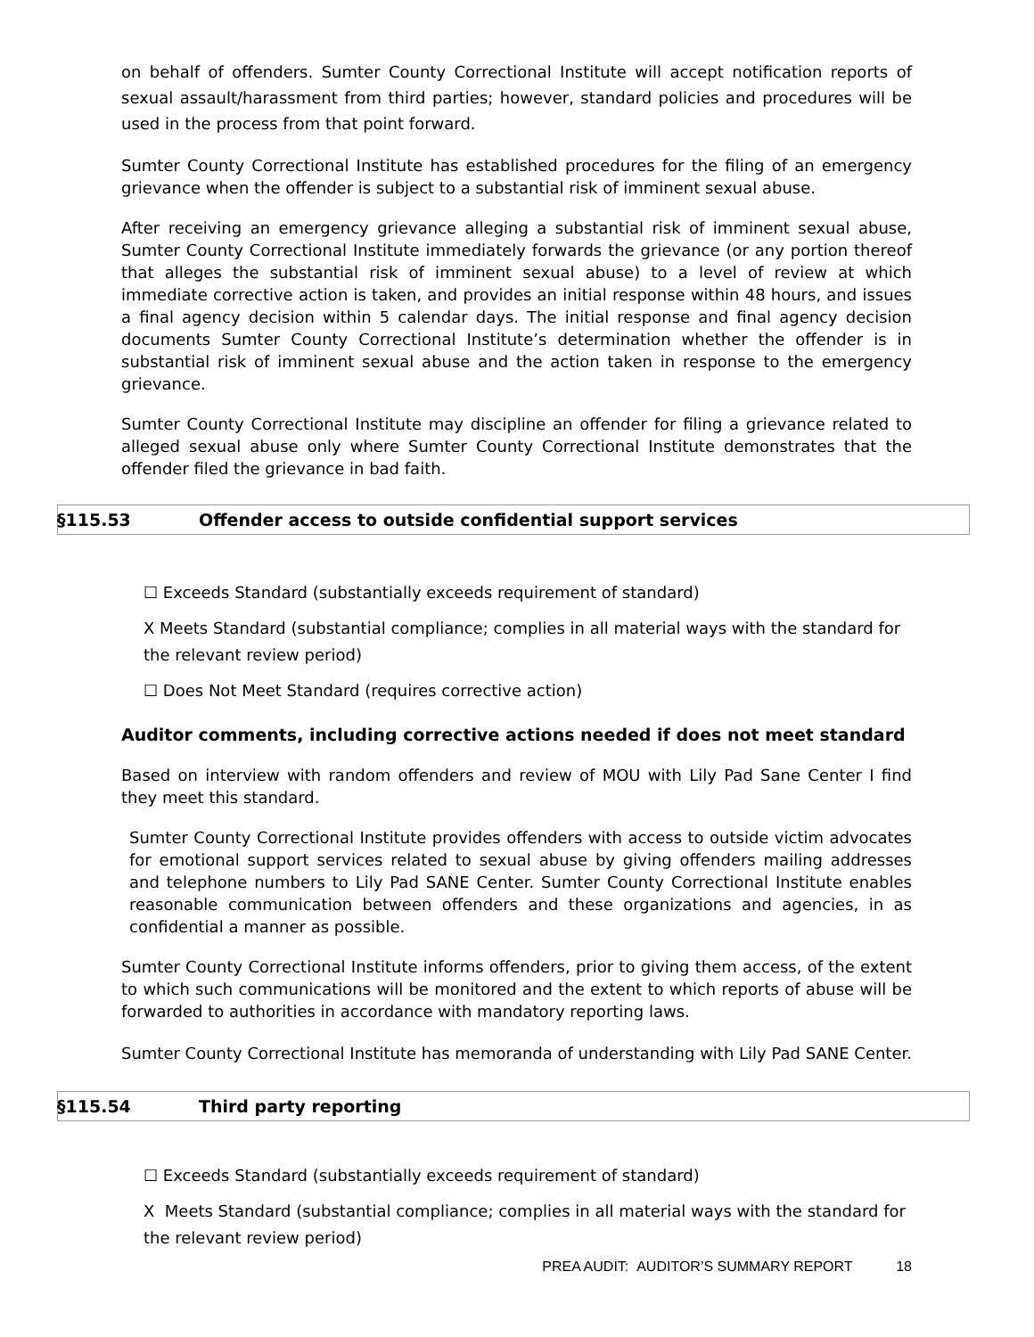on behalf of offenders. Sumter County Correctional Institute will accept notification reports of sexual assault/harassment from third parties; however, standard policies and procedures will be used in the process from that point forward.
Sumter County Correctional Institute has established procedures for the filing of an emergency grievance when the offender is subject to a substantial risk of imminent sexual abuse.
After receiving an emergency grievance alleging a substantial risk of imminent sexual abuse, Sumter County Correctional Institute immediately forwards the grievance (or any portion thereof that alleges the substantial risk of imminent sexual abuse) to a level of review at which immediate corrective action is taken, and provides an initial response within 48 hours, and issues a final agency decision within 5 calendar days. The initial response and final agency decision documents Sumter County Correctional Institute’s determination whether the offender is in substantial risk of imminent sexual abuse and the action taken in response to the emergency grievance.
Sumter County Correctional Institute may discipline an offender for filing a grievance related to alleged sexual abuse only where Sumter County Correctional Institute demonstrates that the offender filed the grievance in bad faith.
§115.53 Offender access to outside confidential support services
☐ Exceeds Standard (substantially exceeds requirement of standard)
X Meets Standard (substantial compliance; complies in all material ways with the standard for the relevant review period)
☐ Does Not Meet Standard (requires corrective action)
Auditor comments, including corrective actions needed if does not meet standard
Based on interview with random offenders and review of MOU with Lily Pad Sane Center I find they meet this standard.
Sumter County Correctional Institute provides offenders with access to outside victim advocates for emotional support services related to sexual abuse by giving offenders mailing addresses and telephone numbers to Lily Pad SANE Center. Sumter County Correctional Institute enables reasonable communication between offenders and these organizations and agencies, in as confidential a manner as possible.
Sumter County Correctional Institute informs offenders, prior to giving them access, of the extent to which such communications will be monitored and the extent to which reports of abuse will be forwarded to authorities in accordance with mandatory reporting laws.
Sumter County Correctional Institute has memoranda of understanding with Lily Pad SANE Center.
§115.54 Third party reporting
☐ Exceeds Standard (substantially exceeds requirement of standard)
X Meets Standard (substantial compliance; complies in all material ways with the standard for the relevant review period)
PREA AUDIT: AUDITOR’S SUMMARY REPORT 18